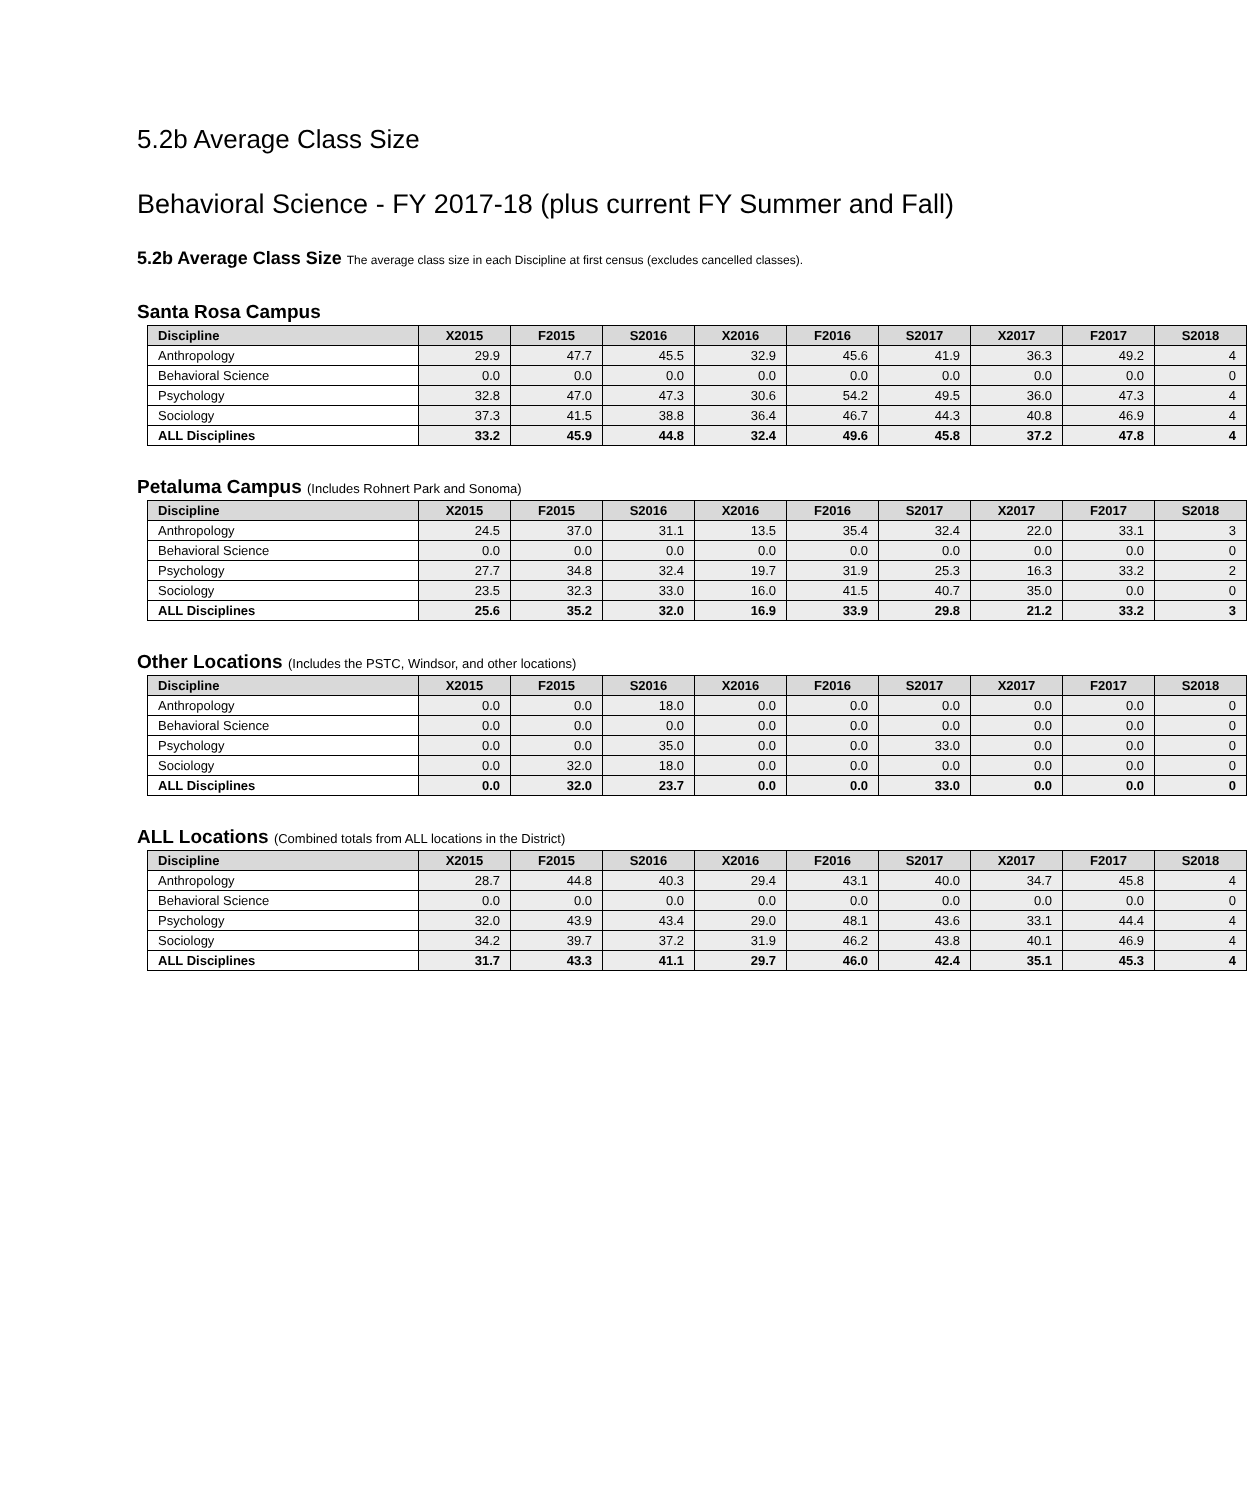5.2b Average Class Size
Behavioral Science - FY 2017-18 (plus current FY Summer and Fall)
5.2b Average Class Size The average class size in each Discipline at first census (excludes cancelled classes).
Santa Rosa Campus
| Discipline | X2015 | F2015 | S2016 | X2016 | F2016 | S2017 | X2017 | F2017 | S2018 |
| --- | --- | --- | --- | --- | --- | --- | --- | --- | --- |
| Anthropology | 29.9 | 47.7 | 45.5 | 32.9 | 45.6 | 41.9 | 36.3 | 49.2 | 4 |
| Behavioral Science | 0.0 | 0.0 | 0.0 | 0.0 | 0.0 | 0.0 | 0.0 | 0.0 | 0 |
| Psychology | 32.8 | 47.0 | 47.3 | 30.6 | 54.2 | 49.5 | 36.0 | 47.3 | 4 |
| Sociology | 37.3 | 41.5 | 38.8 | 36.4 | 46.7 | 44.3 | 40.8 | 46.9 | 4 |
| ALL Disciplines | 33.2 | 45.9 | 44.8 | 32.4 | 49.6 | 45.8 | 37.2 | 47.8 | 4 |
Petaluma Campus (Includes Rohnert Park and Sonoma)
| Discipline | X2015 | F2015 | S2016 | X2016 | F2016 | S2017 | X2017 | F2017 | S2018 |
| --- | --- | --- | --- | --- | --- | --- | --- | --- | --- |
| Anthropology | 24.5 | 37.0 | 31.1 | 13.5 | 35.4 | 32.4 | 22.0 | 33.1 | 3 |
| Behavioral Science | 0.0 | 0.0 | 0.0 | 0.0 | 0.0 | 0.0 | 0.0 | 0.0 | 0 |
| Psychology | 27.7 | 34.8 | 32.4 | 19.7 | 31.9 | 25.3 | 16.3 | 33.2 | 2 |
| Sociology | 23.5 | 32.3 | 33.0 | 16.0 | 41.5 | 40.7 | 35.0 | 0.0 | 0 |
| ALL Disciplines | 25.6 | 35.2 | 32.0 | 16.9 | 33.9 | 29.8 | 21.2 | 33.2 | 3 |
Other Locations (Includes the PSTC, Windsor, and other locations)
| Discipline | X2015 | F2015 | S2016 | X2016 | F2016 | S2017 | X2017 | F2017 | S2018 |
| --- | --- | --- | --- | --- | --- | --- | --- | --- | --- |
| Anthropology | 0.0 | 0.0 | 18.0 | 0.0 | 0.0 | 0.0 | 0.0 | 0.0 | 0 |
| Behavioral Science | 0.0 | 0.0 | 0.0 | 0.0 | 0.0 | 0.0 | 0.0 | 0.0 | 0 |
| Psychology | 0.0 | 0.0 | 35.0 | 0.0 | 0.0 | 33.0 | 0.0 | 0.0 | 0 |
| Sociology | 0.0 | 32.0 | 18.0 | 0.0 | 0.0 | 0.0 | 0.0 | 0.0 | 0 |
| ALL Disciplines | 0.0 | 32.0 | 23.7 | 0.0 | 0.0 | 33.0 | 0.0 | 0.0 | 0 |
ALL Locations (Combined totals from ALL locations in the District)
| Discipline | X2015 | F2015 | S2016 | X2016 | F2016 | S2017 | X2017 | F2017 | S2018 |
| --- | --- | --- | --- | --- | --- | --- | --- | --- | --- |
| Anthropology | 28.7 | 44.8 | 40.3 | 29.4 | 43.1 | 40.0 | 34.7 | 45.8 | 4 |
| Behavioral Science | 0.0 | 0.0 | 0.0 | 0.0 | 0.0 | 0.0 | 0.0 | 0.0 | 0 |
| Psychology | 32.0 | 43.9 | 43.4 | 29.0 | 48.1 | 43.6 | 33.1 | 44.4 | 4 |
| Sociology | 34.2 | 39.7 | 37.2 | 31.9 | 46.2 | 43.8 | 40.1 | 46.9 | 4 |
| ALL Disciplines | 31.7 | 43.3 | 41.1 | 29.7 | 46.0 | 42.4 | 35.1 | 45.3 | 4 |